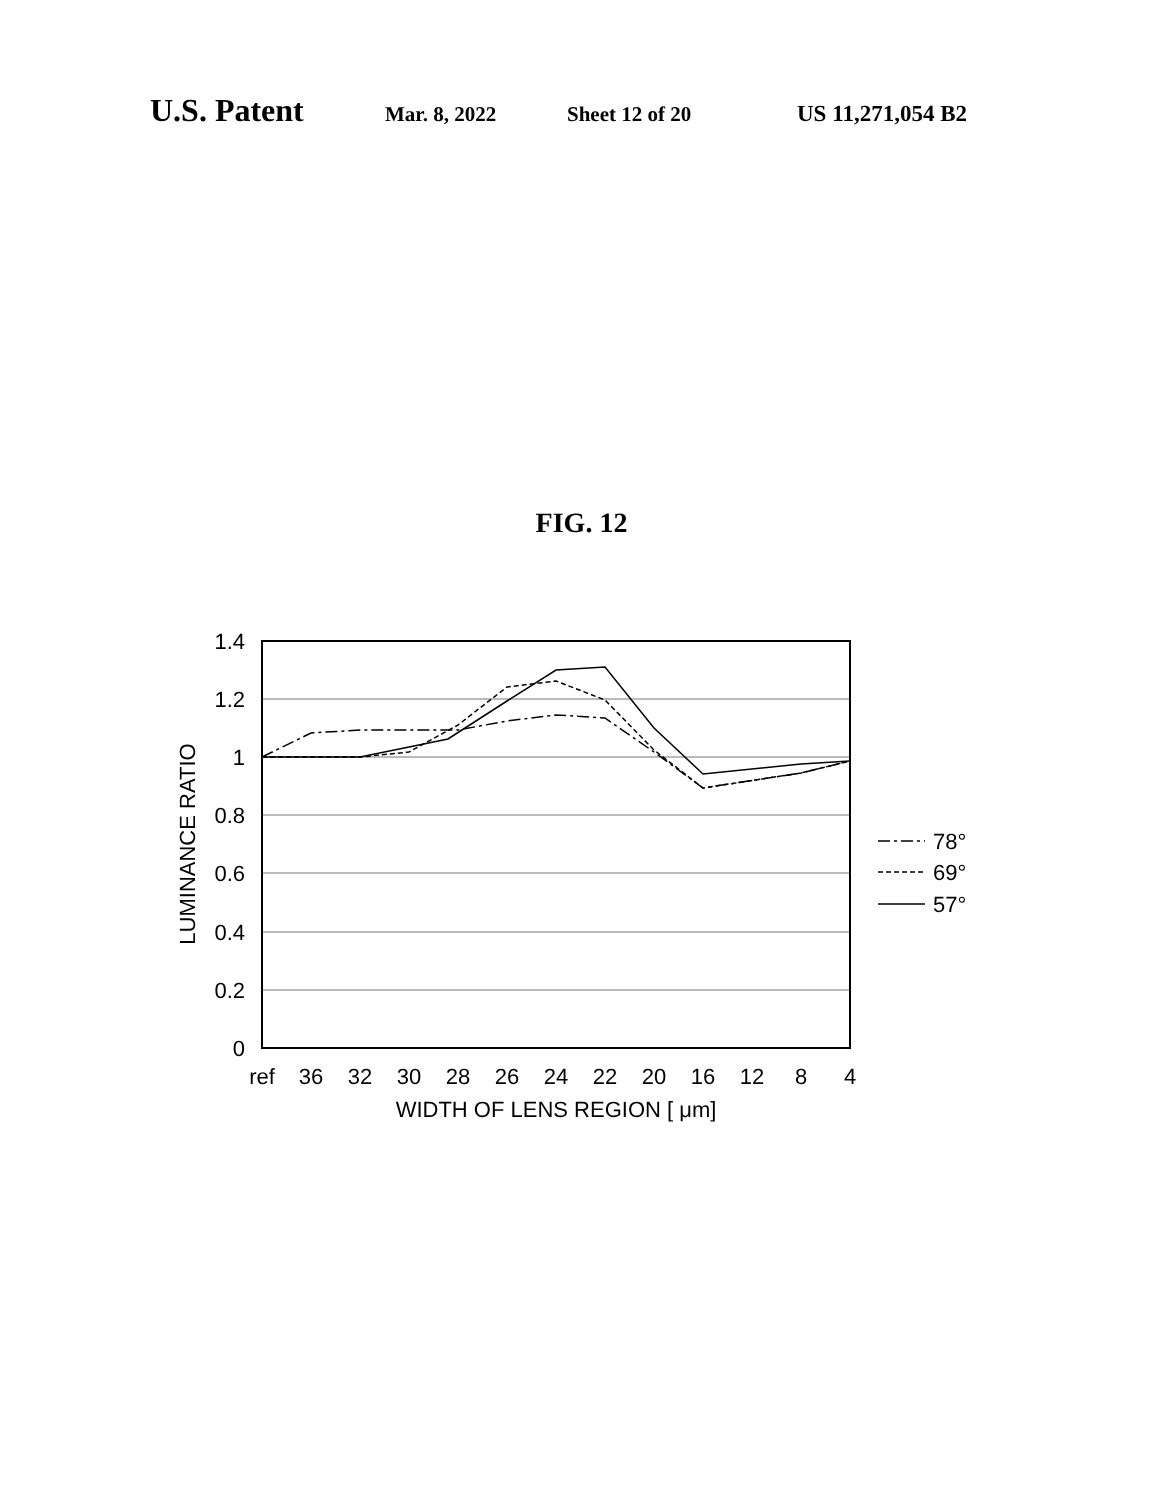U.S. Patent Mar. 8, 2022 Sheet 12 of 20 US 11,271,054 B2
FIG. 12
1.4
1.2
1
0.8
0.6
0.4
0.2
0
ref
36
32
30
28
26
24
22
20
16
12
8
4
WIDTH OF LENS REGION [ μm]
LUMINANCE RATIO
78°
69°
57°